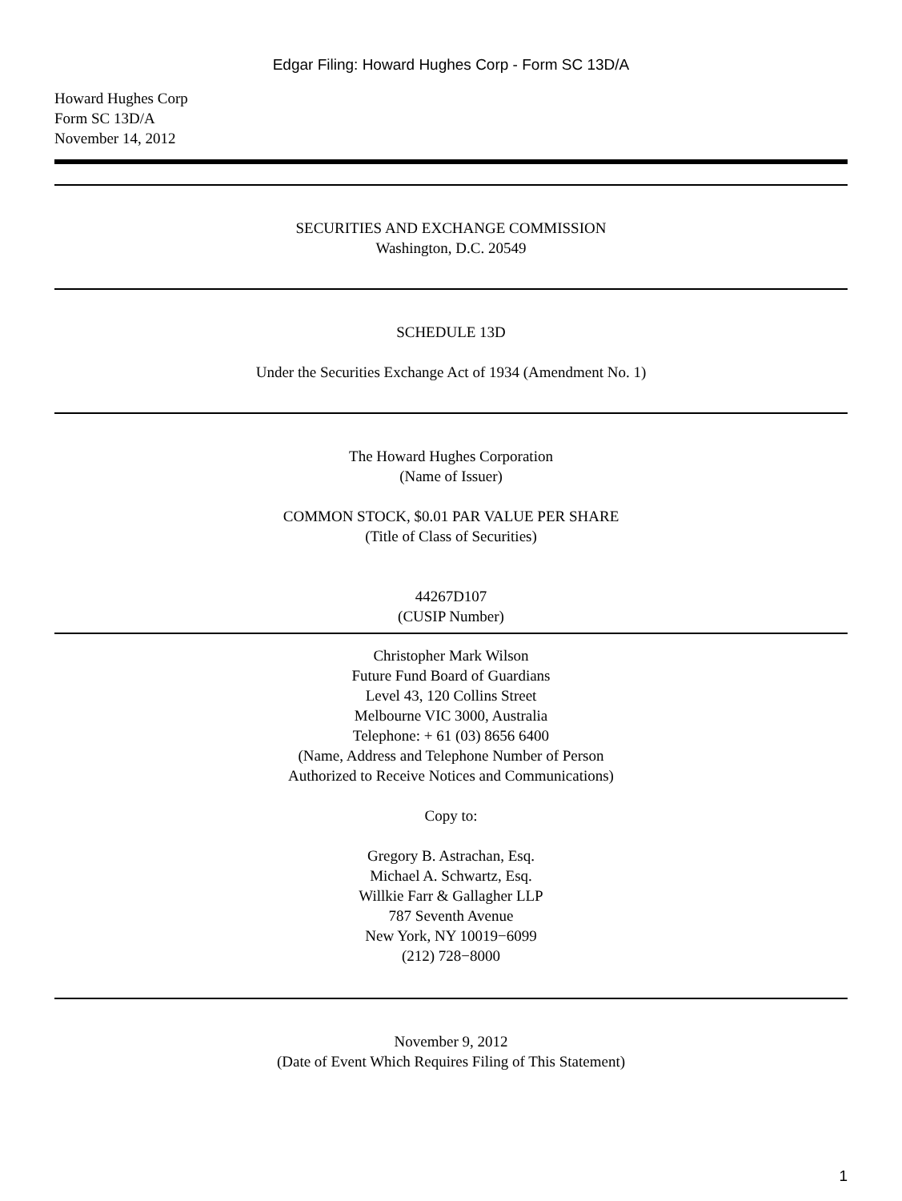Edgar Filing: Howard Hughes Corp - Form SC 13D/A
Howard Hughes Corp
Form SC 13D/A
November 14, 2012
SECURITIES AND EXCHANGE COMMISSION
Washington, D.C. 20549
SCHEDULE 13D
Under the Securities Exchange Act of 1934 (Amendment No. 1)
The Howard Hughes Corporation
(Name of Issuer)
COMMON STOCK, $0.01 PAR VALUE PER SHARE
(Title of Class of Securities)
44267D107
(CUSIP Number)
Christopher Mark Wilson
Future Fund Board of Guardians
Level 43, 120 Collins Street
Melbourne VIC 3000, Australia
Telephone: + 61 (03) 8656 6400
(Name, Address and Telephone Number of Person
Authorized to Receive Notices and Communications)
Copy to:
Gregory B. Astrachan, Esq.
Michael A. Schwartz, Esq.
Willkie Farr & Gallagher LLP
787 Seventh Avenue
New York, NY 10019−6099
(212) 728−8000
November 9, 2012
(Date of Event Which Requires Filing of This Statement)
1